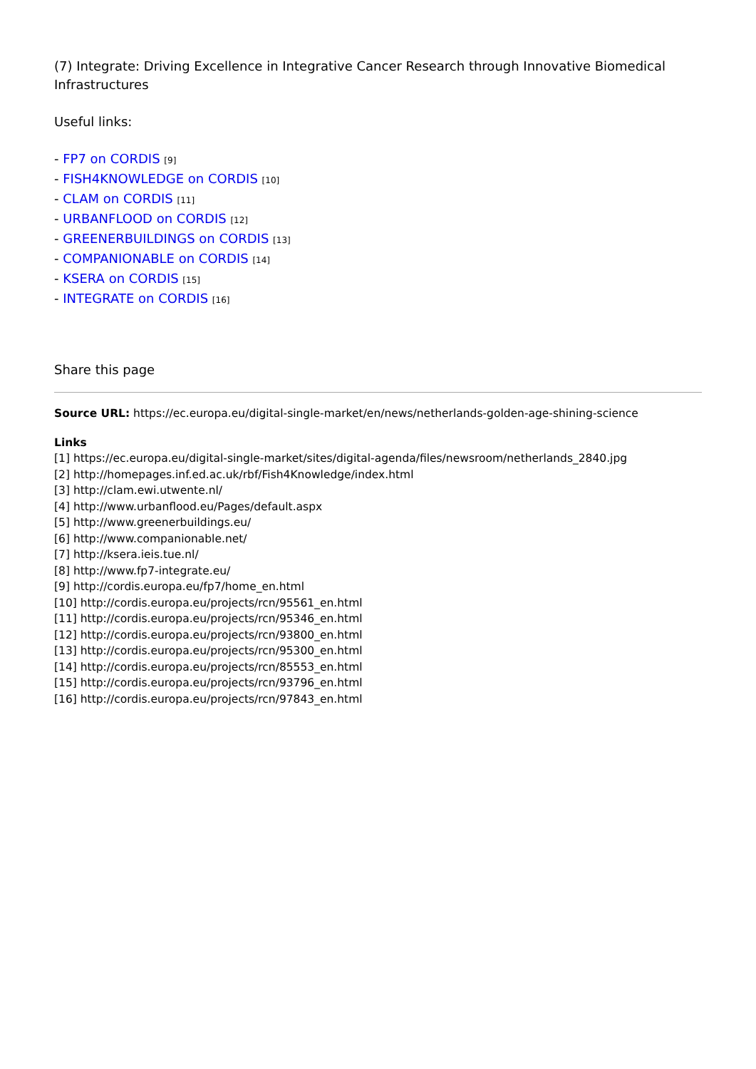(7) Integrate: Driving Excellence in Integrative Cancer Research through Innovative Biomedical Infrastructures
Useful links:
- FP7 on CORDIS [9]
- FISH4KNOWLEDGE on CORDIS [10]
- CLAM on CORDIS [11]
- URBANFLOOD on CORDIS [12]
- GREENERBUILDINGS on CORDIS [13]
- COMPANIONABLE on CORDIS [14]
- KSERA on CORDIS [15]
- INTEGRATE on CORDIS [16]
Share this page
Source URL: https://ec.europa.eu/digital-single-market/en/news/netherlands-golden-age-shining-science
Links
[1] https://ec.europa.eu/digital-single-market/sites/digital-agenda/files/newsroom/netherlands_2840.jpg
[2] http://homepages.inf.ed.ac.uk/rbf/Fish4Knowledge/index.html
[3] http://clam.ewi.utwente.nl/
[4] http://www.urbanflood.eu/Pages/default.aspx
[5] http://www.greenerbuildings.eu/
[6] http://www.companionable.net/
[7] http://ksera.ieis.tue.nl/
[8] http://www.fp7-integrate.eu/
[9] http://cordis.europa.eu/fp7/home_en.html
[10] http://cordis.europa.eu/projects/rcn/95561_en.html
[11] http://cordis.europa.eu/projects/rcn/95346_en.html
[12] http://cordis.europa.eu/projects/rcn/93800_en.html
[13] http://cordis.europa.eu/projects/rcn/95300_en.html
[14] http://cordis.europa.eu/projects/rcn/85553_en.html
[15] http://cordis.europa.eu/projects/rcn/93796_en.html
[16] http://cordis.europa.eu/projects/rcn/97843_en.html